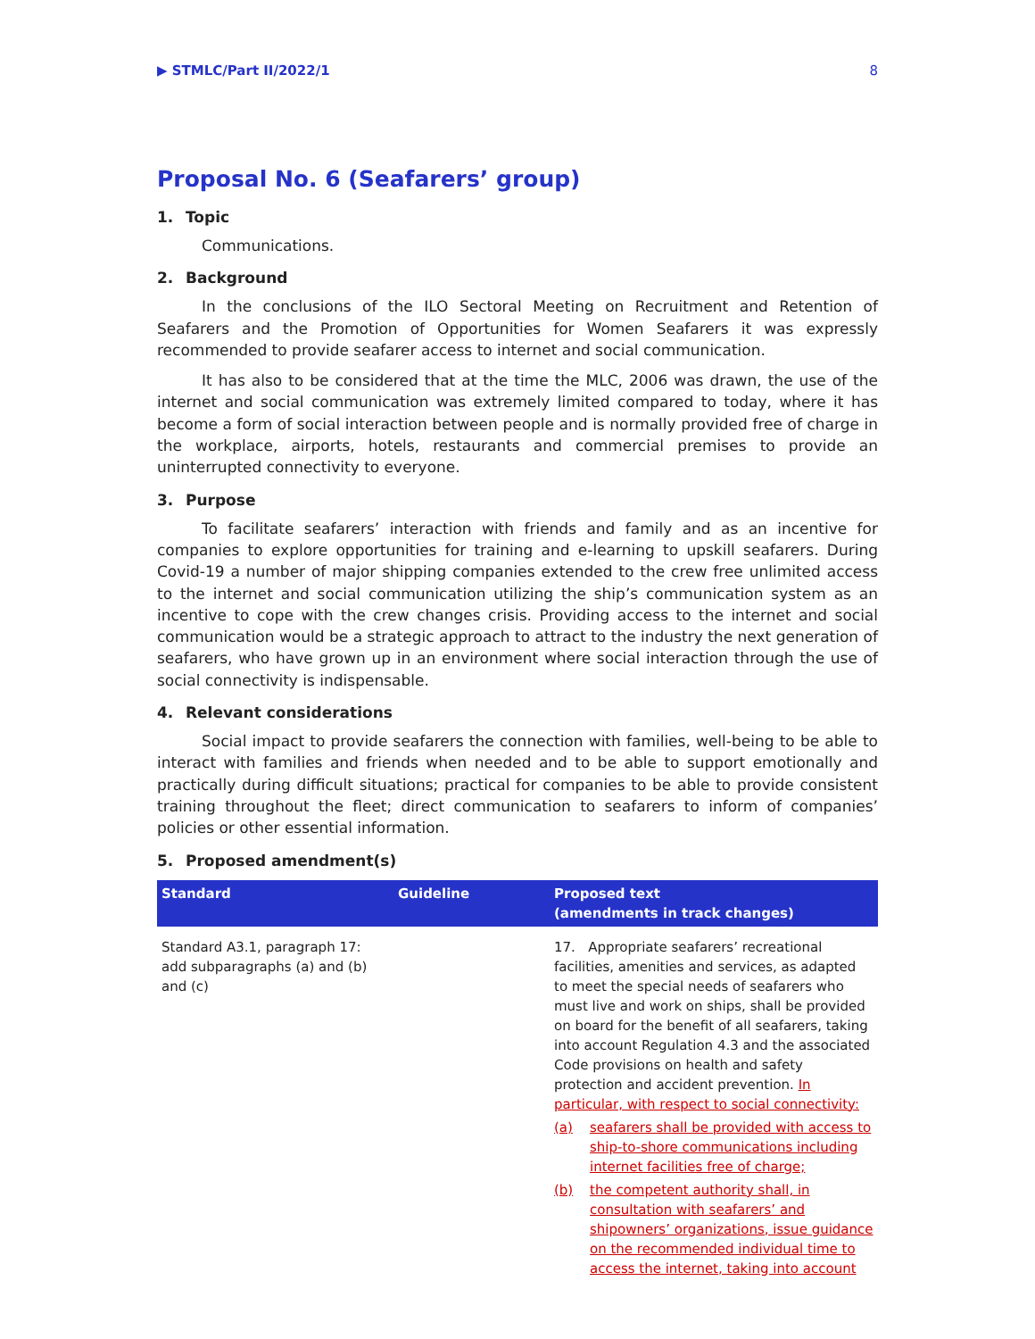▶ STMLC/Part II/2022/1 8
Proposal No. 6 (Seafarers’ group)
1. Topic
Communications.
2. Background
In the conclusions of the ILO Sectoral Meeting on Recruitment and Retention of Seafarers and the Promotion of Opportunities for Women Seafarers it was expressly recommended to provide seafarer access to internet and social communication.
It has also to be considered that at the time the MLC, 2006 was drawn, the use of the internet and social communication was extremely limited compared to today, where it has become a form of social interaction between people and is normally provided free of charge in the workplace, airports, hotels, restaurants and commercial premises to provide an uninterrupted connectivity to everyone.
3. Purpose
To facilitate seafarers’ interaction with friends and family and as an incentive for companies to explore opportunities for training and e-learning to upskill seafarers. During Covid-19 a number of major shipping companies extended to the crew free unlimited access to the internet and social communication utilizing the ship’s communication system as an incentive to cope with the crew changes crisis. Providing access to the internet and social communication would be a strategic approach to attract to the industry the next generation of seafarers, who have grown up in an environment where social interaction through the use of social connectivity is indispensable.
4. Relevant considerations
Social impact to provide seafarers the connection with families, well-being to be able to interact with families and friends when needed and to be able to support emotionally and practically during difficult situations; practical for companies to be able to provide consistent training throughout the fleet; direct communication to seafarers to inform of companies’ policies or other essential information.
5. Proposed amendment(s)
| Standard | Guideline | Proposed text (amendments in track changes) |
| --- | --- | --- |
| Standard A3.1, paragraph 17: add subparagraphs (a) and (b) and (c) | | 17. Appropriate seafarers’ recreational facilities, amenities and services, as adapted to meet the special needs of seafarers who must live and work on ships, shall be provided on board for the benefit of all seafarers, taking into account Regulation 4.3 and the associated Code provisions on health and safety protection and accident prevention. In particular, with respect to social connectivity: (a) seafarers shall be provided with access to ship-to-shore communications including internet facilities free of charge; (b) the competent authority shall, in consultation with seafarers’ and shipowners’ organizations, issue guidance on the recommended individual time to access the internet, taking into account |